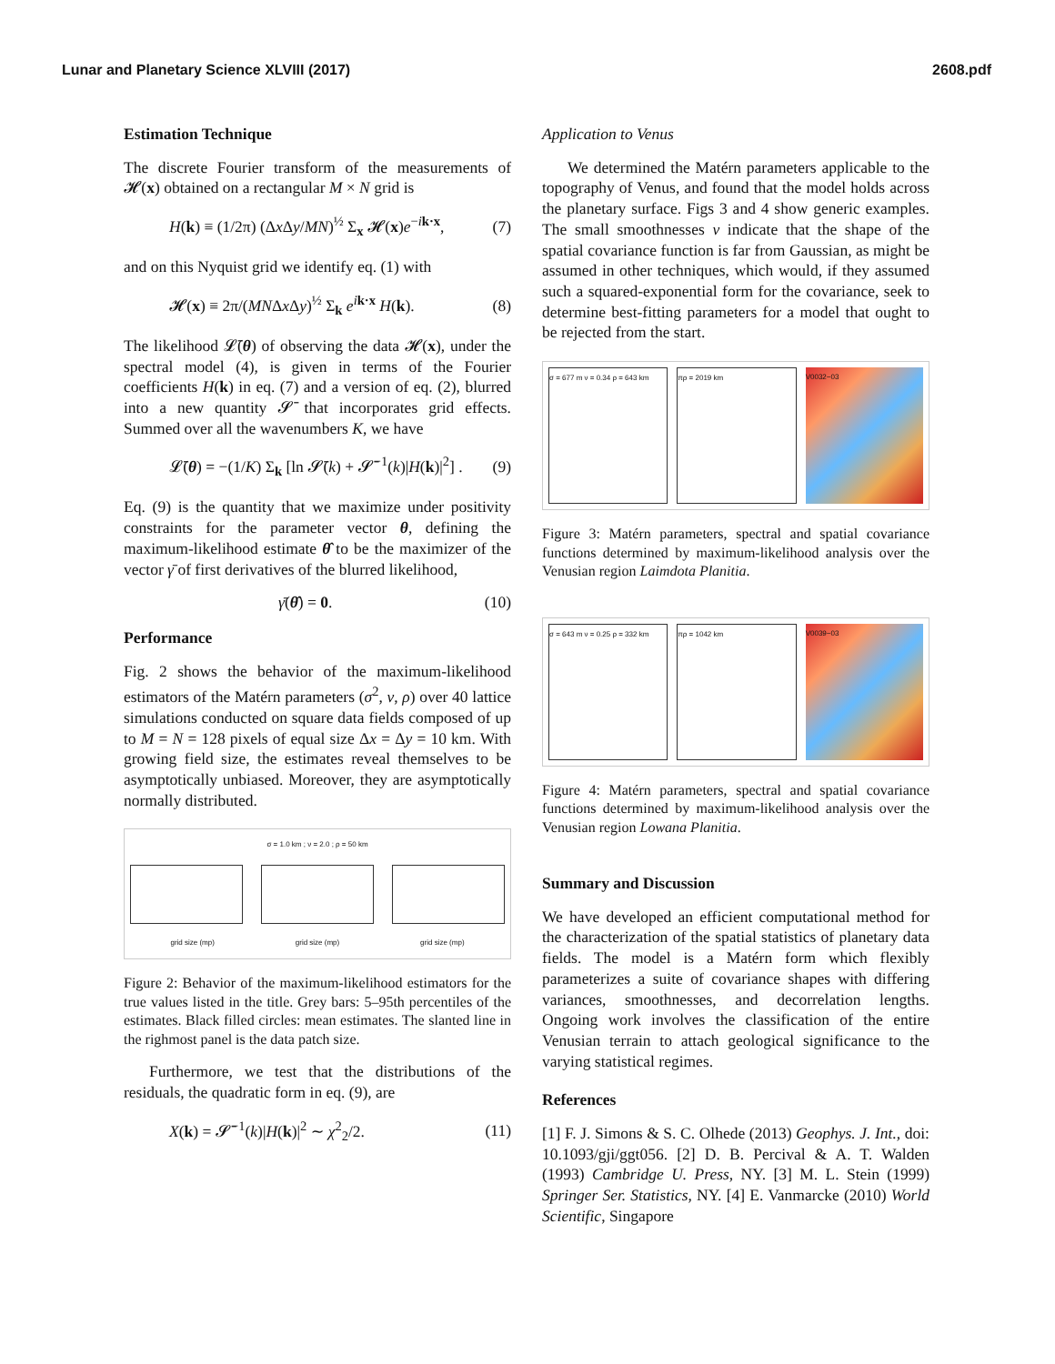Lunar and Planetary Science XLVIII (2017) 2608.pdf
Estimation Technique
The discrete Fourier transform of the measurements of 𝓗(x) obtained on a rectangular M × N grid is
H(k) ≡ (1/2π) (Δx Δy/MN)<sup>½</sup> Σ<sub>x</sub> 𝓗(x)e<sup>−ik·x</sup>, (7)
and on this Nyquist grid we identify eq. (1) with
𝓗(x) ≡ 2π/(MNΔx Δy)<sup>½</sup> Σ<sub>k</sub> e<sup>ik·x</sup> H(k). (8)
The likelihood 𝓛̄(θ) of observing the data 𝓗(x), under the spectral model (4), is given in terms of the Fourier coefficients H(k) in eq. (7) and a version of eq. (2), blurred into a new quantity 𝓢̄ that incorporates grid effects. Summed over all the wavenumbers K, we have
𝓛̄(θ) = −(1/K) Σ<sub>k</sub> [ln 𝓢̄(k) + 𝓢̄<sup>−1</sup>(k)|H(k)|<sup>2</sup>] . (9)
Eq. (9) is the quantity that we maximize under positivity constraints for the parameter vector θ, defining the maximum-likelihood estimate θ̂ to be the maximizer of the vector γ̄ of first derivatives of the blurred likelihood,
γ̄(θ̂) = 0. (10)
Performance
Fig. 2 shows the behavior of the maximum-likelihood estimators of the Matérn parameters (σ<sup>2</sup>, ν, ρ) over 40 lattice simulations conducted on square data fields composed of up to M = N = 128 pixels of equal size Δx = Δy = 10 km. With growing field size, the estimates reveal themselves to be asymptotically unbiased. Moreover, they are asymptotically normally distributed.
σ = 1.0 km ; ν = 2.0 ; ρ = 50 km
grid size (mp) grid size (mp) grid size (mp)
Figure 2: Behavior of the maximum-likelihood estimators for the true values listed in the title. Grey bars: 5–95th percentiles of the estimates. Black filled circles: mean estimates. The slanted line in the righmost panel is the data patch size.
Furthermore, we test that the distributions of the residuals, the quadratic form in eq. (9), are
X(k) = 𝓢̄<sup>−1</sup>(k)|H(k)|<sup>2</sup> ∼ χ<sup>2</sup><sub>2</sub>/2. (11)
Application to Venus
We determined the Matérn parameters applicable to the topography of Venus, and found that the model holds across the planetary surface. Figs 3 and 4 show generic examples. The small smoothnesses ν indicate that the shape of the spatial covariance function is far from Gaussian, as might be assumed in other techniques, which would, if they assumed such a squared-exponential form for the covariance, seek to determine best-fitting parameters for a model that ought to be rejected from the start.
σ = 677 m ν = 0.34 ρ = 643 km πρ = 2019 km V0032−03
Figure 3: Matérn parameters, spectral and spatial covariance functions determined by maximum-likelihood analysis over the Venusian region Laimdota Planitia.
σ = 643 m ν = 0.25 ρ = 332 km πρ = 1042 km V0039−03
Figure 4: Matérn parameters, spectral and spatial covariance functions determined by maximum-likelihood analysis over the Venusian region Lowana Planitia.
Summary and Discussion
We have developed an efficient computational method for the characterization of the spatial statistics of planetary data fields. The model is a Matérn form which flexibly parameterizes a suite of covariance shapes with differing variances, smoothnesses, and decorrelation lengths. Ongoing work involves the classification of the entire Venusian terrain to attach geological significance to the varying statistical regimes.
References
[1] F. J. Simons & S. C. Olhede (2013) Geophys. J. Int., doi: 10.1093/gji/ggt056. [2] D. B. Percival & A. T. Walden (1993) Cambridge U. Press, NY. [3] M. L. Stein (1999) Springer Ser. Statistics, NY. [4] E. Vanmarcke (2010) World Scientific, Singapore